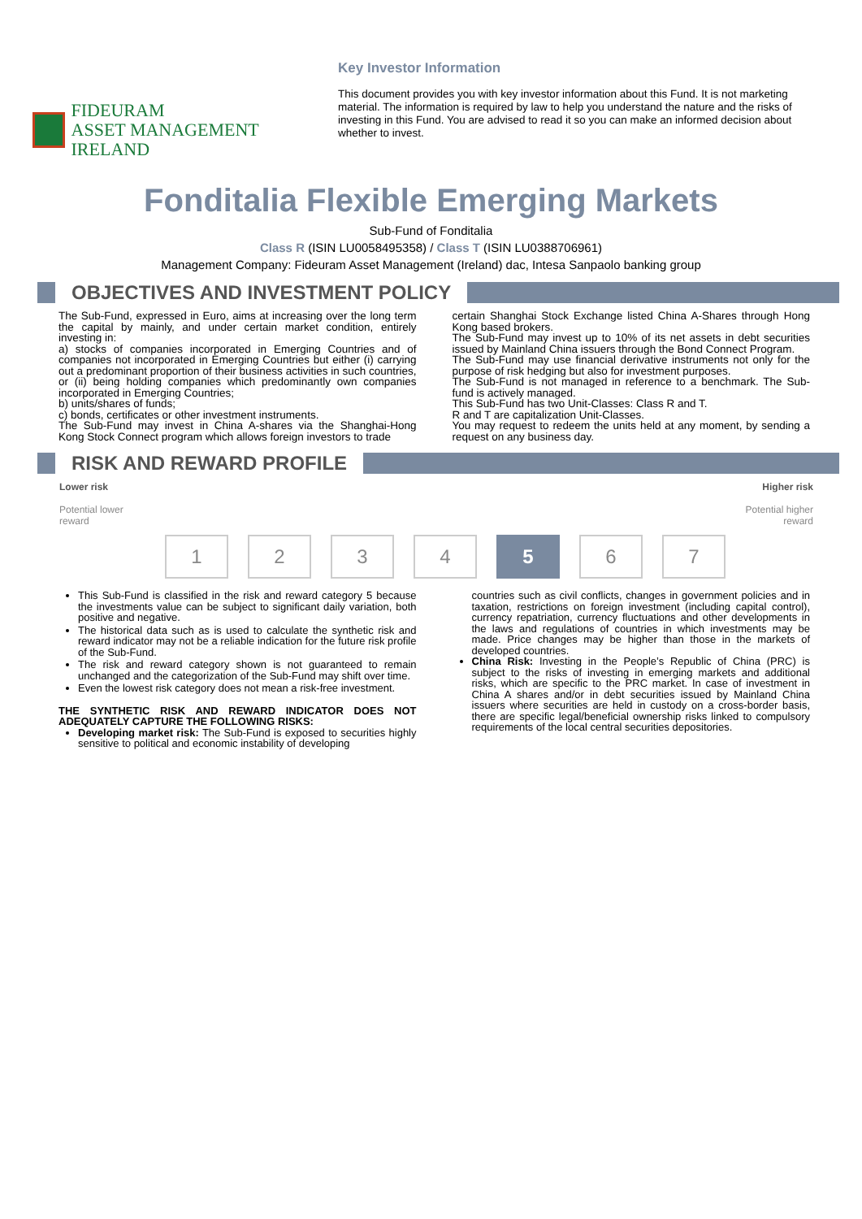FIDEURAM
ASSET MANAGEMENT IRELAND
Key Investor Information
This document provides you with key investor information about this Fund. It is not marketing material. The information is required by law to help you understand the nature and the risks of investing in this Fund. You are advised to read it so you can make an informed decision about whether to invest.
Fonditalia Flexible Emerging Markets
Sub-Fund of Fonditalia
Class R (ISIN LU0058495358) / Class T (ISIN LU0388706961)
Management Company: Fideuram Asset Management (Ireland) dac, Intesa Sanpaolo banking group
OBJECTIVES AND INVESTMENT POLICY
The Sub-Fund, expressed in Euro, aims at increasing over the long term the capital by mainly, and under certain market condition, entirely investing in:
a) stocks of companies incorporated in Emerging Countries and of companies not incorporated in Emerging Countries but either (i) carrying out a predominant proportion of their business activities in such countries, or (ii) being holding companies which predominantly own companies incorporated in Emerging Countries;
b) units/shares of funds;
c) bonds, certificates or other investment instruments.
The Sub-Fund may invest in China A-shares via the Shanghai-Hong Kong Stock Connect program which allows foreign investors to trade
certain Shanghai Stock Exchange listed China A-Shares through Hong Kong based brokers.
The Sub-Fund may invest up to 10% of its net assets in debt securities issued by Mainland China issuers through the Bond Connect Program.
The Sub-Fund may use financial derivative instruments not only for the purpose of risk hedging but also for investment purposes.
The Sub-Fund is not managed in reference to a benchmark. The Sub-fund is actively managed.
This Sub-Fund has two Unit-Classes: Class R and T.
R and T are capitalization Unit-Classes.
You may request to redeem the units held at any moment, by sending a request on any business day.
RISK AND REWARD PROFILE
Lower risk
Potential lower
reward
Higher risk
Potential higher
reward
1 2 3 4 5 6 7
This Sub-Fund is classified in the risk and reward category 5 because the investments value can be subject to significant daily variation, both positive and negative.
The historical data such as is used to calculate the synthetic risk and reward indicator may not be a reliable indication for the future risk profile of the Sub-Fund.
The risk and reward category shown is not guaranteed to remain unchanged and the categorization of the Sub-Fund may shift over time.
Even the lowest risk category does not mean a risk-free investment.
THE SYNTHETIC RISK AND REWARD INDICATOR DOES NOT ADEQUATELY CAPTURE THE FOLLOWING RISKS:
Developing market risk: The Sub-Fund is exposed to securities highly sensitive to political and economic instability of developing
countries such as civil conflicts, changes in government policies and in taxation, restrictions on foreign investment (including capital control), currency repatriation, currency fluctuations and other developments in the laws and regulations of countries in which investments may be made. Price changes may be higher than those in the markets of developed countries.
China Risk: Investing in the People’s Republic of China (PRC) is subject to the risks of investing in emerging markets and additional risks, which are specific to the PRC market. In case of investment in China A shares and/or in debt securities issued by Mainland China issuers where securities are held in custody on a cross-border basis, there are specific legal/beneficial ownership risks linked to compulsory requirements of the local central securities depositories.